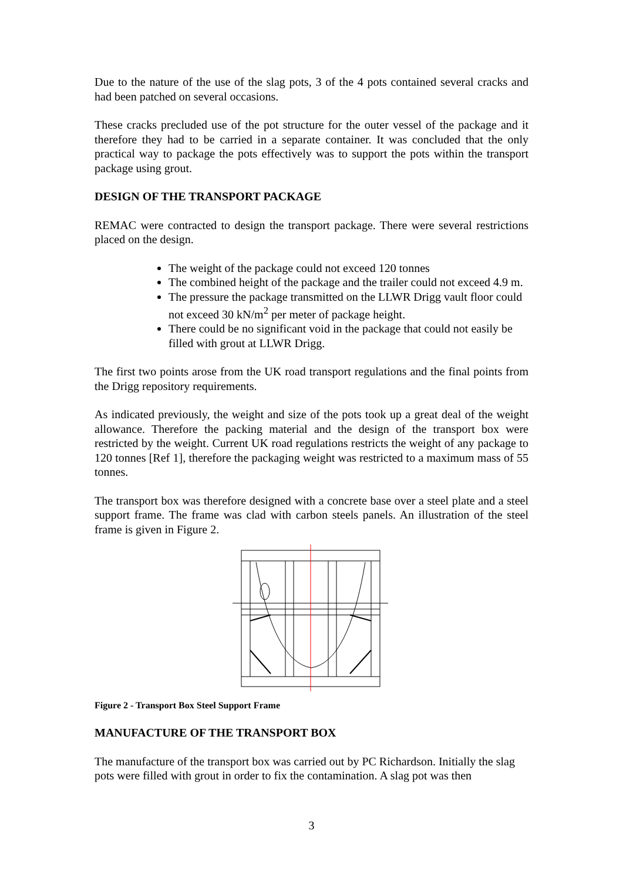Due to the nature of the use of the slag pots, 3 of the 4 pots contained several cracks and had been patched on several occasions.
These cracks precluded use of the pot structure for the outer vessel of the package and it therefore they had to be carried in a separate container. It was concluded that the only practical way to package the pots effectively was to support the pots within the transport package using grout.
DESIGN OF THE TRANSPORT PACKAGE
REMAC were contracted to design the transport package. There were several restrictions placed on the design.
The weight of the package could not exceed 120 tonnes
The combined height of the package and the trailer could not exceed 4.9 m.
The pressure the package transmitted on the LLWR Drigg vault floor could not exceed 30 kN/m<sup>2</sup> per meter of package height.
There could be no significant void in the package that could not easily be filled with grout at LLWR Drigg.
The first two points arose from the UK road transport regulations and the final points from the Drigg repository requirements.
As indicated previously, the weight and size of the pots took up a great deal of the weight allowance. Therefore the packing material and the design of the transport box were restricted by the weight. Current UK road regulations restricts the weight of any package to 120 tonnes [Ref 1], therefore the packaging weight was restricted to a maximum mass of 55 tonnes.
The transport box was therefore designed with a concrete base over a steel plate and a steel support frame. The frame was clad with carbon steels panels. An illustration of the steel frame is given in Figure 2.
Figure 2 - Transport Box Steel Support Frame
MANUFACTURE OF THE TRANSPORT BOX
The manufacture of the transport box was carried out by PC Richardson. Initially the slag pots were filled with grout in order to fix the contamination. A slag pot was then
3